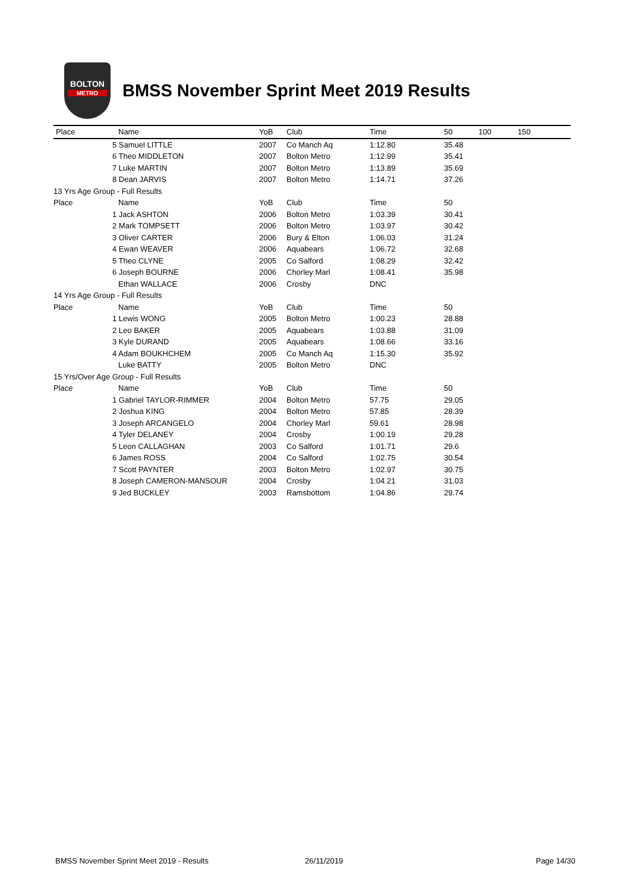BOLTON
METRO
BMSS November Sprint Meet 2019 Results
| Place | Name | YoB | Club | Time | 50 | 100 | 150 |
| --- | --- | --- | --- | --- | --- | --- | --- |
| | 5 Samuel LITTLE | 2007 | Co Manch Aq | 1:12.80 | 35.48 | | |
| | 6 Theo MIDDLETON | 2007 | Bolton Metro | 1:12.99 | 35.41 | | |
| | 7 Luke MARTIN | 2007 | Bolton Metro | 1:13.89 | 35.69 | | |
| | 8 Dean JARVIS | 2007 | Bolton Metro | 1:14.71 | 37.26 | | |
| 13 Yrs Age Group - Full Results | | | | | | | |
| Place | Name | YoB | Club | Time | 50 | | |
| | 1 Jack ASHTON | 2006 | Bolton Metro | 1:03.39 | 30.41 | | |
| | 2 Mark TOMPSETT | 2006 | Bolton Metro | 1:03.97 | 30.42 | | |
| | 3 Oliver CARTER | 2006 | Bury & Elton | 1:06.03 | 31.24 | | |
| | 4 Ewan WEAVER | 2006 | Aquabears | 1:06.72 | 32.68 | | |
| | 5 Theo CLYNE | 2005 | Co Salford | 1:08.29 | 32.42 | | |
| | 6 Joseph BOURNE | 2006 | Chorley Marl | 1:08.41 | 35.98 | | |
| | Ethan WALLACE | 2006 | Crosby | DNC | | | |
| 14 Yrs Age Group - Full Results | | | | | | | |
| Place | Name | YoB | Club | Time | 50 | | |
| | 1 Lewis WONG | 2005 | Bolton Metro | 1:00.23 | 28.88 | | |
| | 2 Leo BAKER | 2005 | Aquabears | 1:03.88 | 31.09 | | |
| | 3 Kyle DURAND | 2005 | Aquabears | 1:08.66 | 33.16 | | |
| | 4 Adam BOUKHCHEM | 2005 | Co Manch Aq | 1:15.30 | 35.92 | | |
| | Luke BATTY | 2005 | Bolton Metro | DNC | | | |
| 15 Yrs/Over Age Group - Full Results | | | | | | | |
| Place | Name | YoB | Club | Time | 50 | | |
| | 1 Gabriel TAYLOR-RIMMER | 2004 | Bolton Metro | 57.75 | 29.05 | | |
| | 2 Joshua KING | 2004 | Bolton Metro | 57.85 | 28.39 | | |
| | 3 Joseph ARCANGELO | 2004 | Chorley Marl | 59.61 | 28.98 | | |
| | 4 Tyler DELANEY | 2004 | Crosby | 1:00.19 | 29.28 | | |
| | 5 Leon CALLAGHAN | 2003 | Co Salford | 1:01.71 | 29.6 | | |
| | 6 James ROSS | 2004 | Co Salford | 1:02.75 | 30.54 | | |
| | 7 Scott PAYNTER | 2003 | Bolton Metro | 1:02.97 | 30.75 | | |
| | 8 Joseph CAMERON-MANSOUR | 2004 | Crosby | 1:04.21 | 31.03 | | |
| | 9 Jed BUCKLEY | 2003 | Ramsbottom | 1:04.86 | 29.74 | | |
BMSS November Sprint Meet 2019 - Results 26/11/2019 Page 14/30